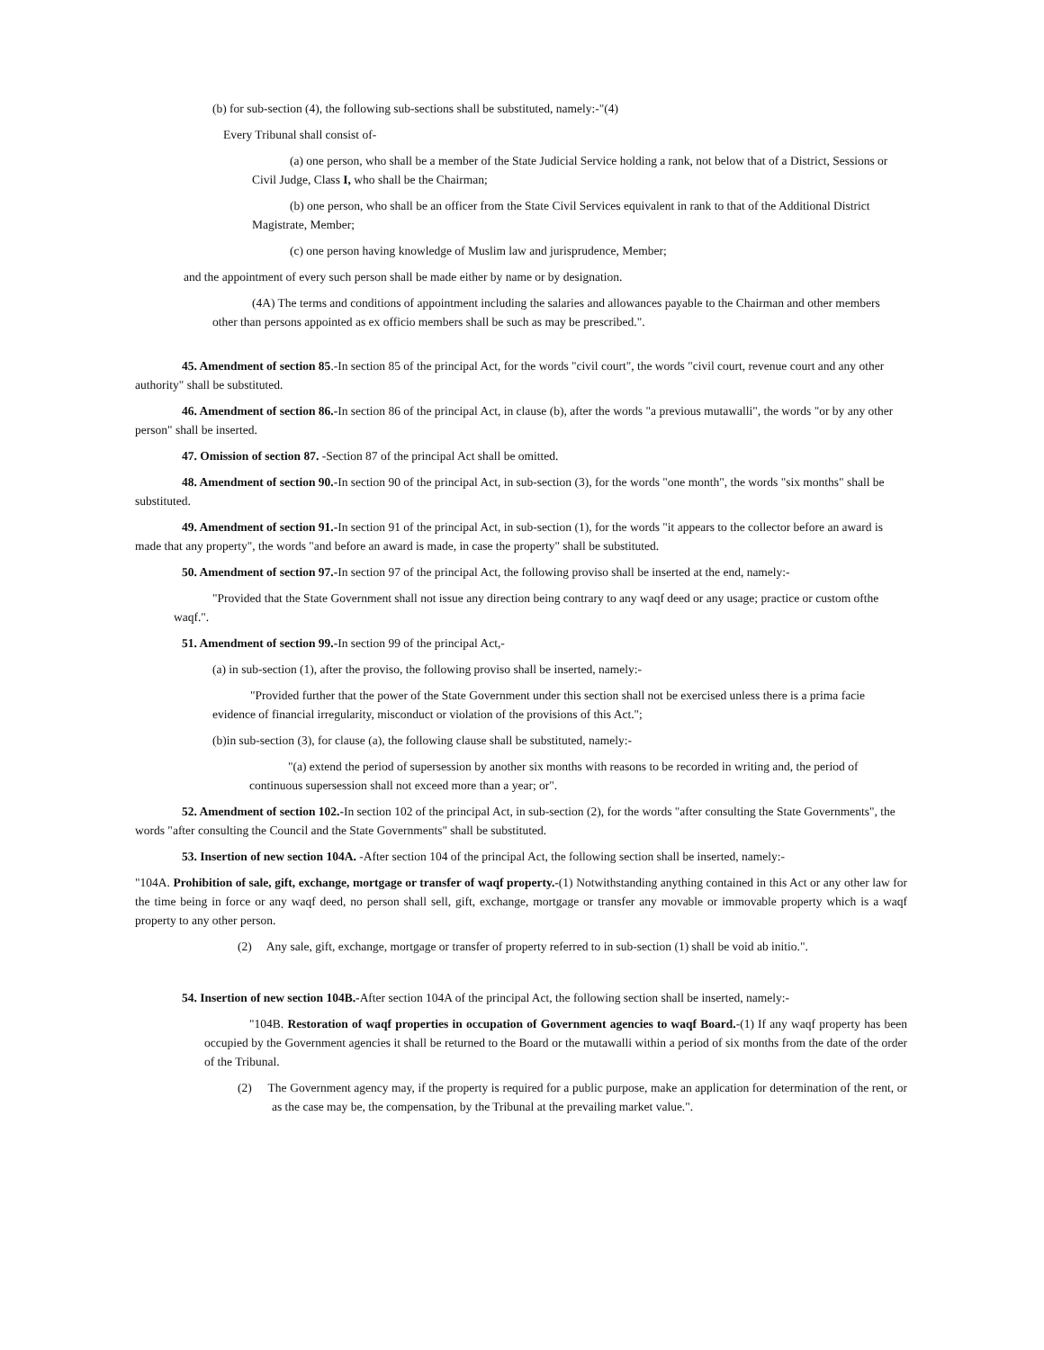(b) for sub-section (4), the following sub-sections shall be substituted, namely:-"(4)
Every Tribunal shall consist of-
(a) one person, who shall be a member of the State Judicial Service holding a rank, not below that of a District, Sessions or Civil Judge, Class I, who shall be the Chairman;
(b) one person, who shall be an officer from the State Civil Services equivalent in rank to that of the Additional District Magistrate, Member;
(c) one person having knowledge of Muslim law and jurisprudence, Member;
and the appointment of every such person shall be made either by name or by designation.
(4A) The terms and conditions of appointment including the salaries and allowances payable to the Chairman and other members other than persons appointed as ex officio members shall be such as may be prescribed.".
45. Amendment of section 85.-In section 85 of the principal Act, for the words "civil court", the words "civil court, revenue court and any other authority" shall be substituted.
46. Amendment of section 86.-In section 86 of the principal Act, in clause (b), after the words "a previous mutawalli", the words "or by any other person" shall be inserted.
47. Omission of section 87. -Section 87 of the principal Act shall be omitted.
48. Amendment of section 90.-In section 90 of the principal Act, in sub-section (3), for the words "one month", the words "six months" shall be substituted.
49. Amendment of section 91.-In section 91 of the principal Act, in sub-section (1), for the words "it appears to the collector before an award is made that any property", the words "and before an award is made, in case the property" shall be substituted.
50. Amendment of section 97.-In section 97 of the principal Act, the following proviso shall be inserted at the end, namely:-
"Provided that the State Government shall not issue any direction being contrary to any waqf deed or any usage; practice or custom ofthe waqf.".
51. Amendment of section 99.-In section 99 of the principal Act,-
(a) in sub-section (1), after the proviso, the following proviso shall be inserted, namely:-
"Provided further that the power of the State Government under this section shall not be exercised unless there is a prima facie evidence of financial irregularity, misconduct or violation of the provisions of this Act.";
(b)in sub-section (3), for clause (a), the following clause shall be substituted, namely:-
"(a) extend the period of supersession by another six months with reasons to be recorded in writing and, the period of continuous supersession shall not exceed more than a year; or".
52. Amendment of section 102.-In section 102 of the principal Act, in sub-section (2), for the words "after consulting the State Governments", the words "after consulting the Council and the State Governments" shall be substituted.
53. Insertion of new section 104A. -After section 104 of the principal Act, the following section shall be inserted, namely:-
"104A. Prohibition of sale, gift, exchange, mortgage or transfer of waqf property.-(1) Notwithstanding anything contained in this Act or any other law for the time being in force or any waqf deed, no person shall sell, gift, exchange, mortgage or transfer any movable or immovable property which is a waqf property to any other person.
(2) Any sale, gift, exchange, mortgage or transfer of property referred to in sub-section (1) shall be void ab initio.".
54. Insertion of new section 104B.-After section 104A of the principal Act, the following section shall be inserted, namely:-
"104B. Restoration of waqf properties in occupation of Government agencies to waqf Board.-(1) If any waqf property has been occupied by the Government agencies it shall be returned to the Board or the mutawalli within a period of six months from the date of the order of the Tribunal.
(2) The Government agency may, if the property is required for a public purpose, make an application for determination of the rent, or as the case may be, the compensation, by the Tribunal at the prevailing market value.".